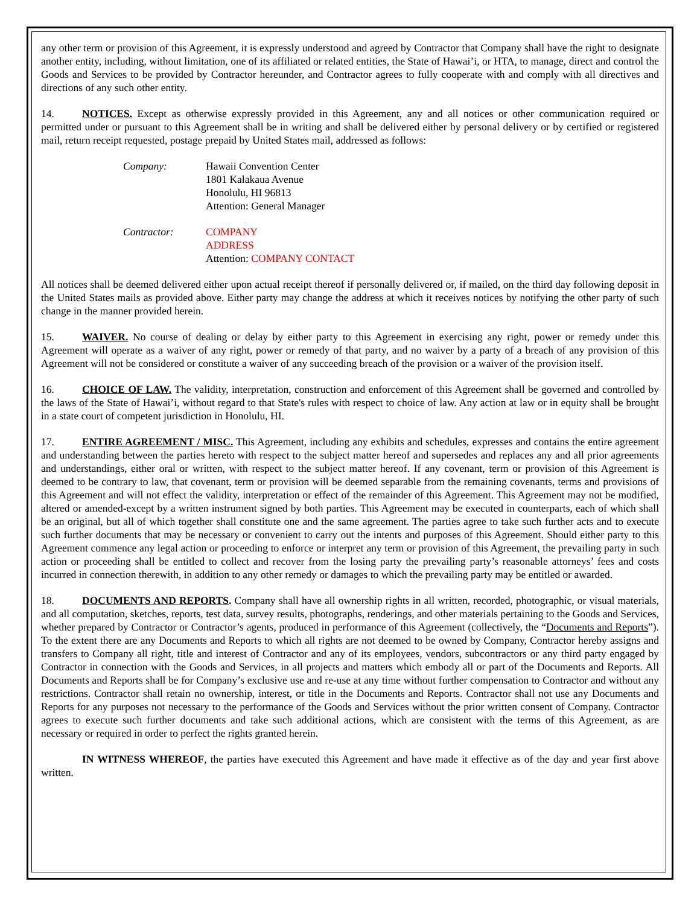any other term or provision of this Agreement, it is expressly understood and agreed by Contractor that Company shall have the right to designate another entity, including, without limitation, one of its affiliated or related entities, the State of Hawai’i, or HTA, to manage, direct and control the Goods and Services to be provided by Contractor hereunder, and Contractor agrees to fully cooperate with and comply with all directives and directions of any such other entity.
14. NOTICES. Except as otherwise expressly provided in this Agreement, any and all notices or other communication required or permitted under or pursuant to this Agreement shall be in writing and shall be delivered either by personal delivery or by certified or registered mail, return receipt requested, postage prepaid by United States mail, addressed as follows:
Company: Hawaii Convention Center
1801 Kalakaua Avenue
Honolulu, HI 96813
Attention: General Manager
Contractor: COMPANY
ADDRESS
Attention: COMPANY CONTACT
All notices shall be deemed delivered either upon actual receipt thereof if personally delivered or, if mailed, on the third day following deposit in the United States mails as provided above. Either party may change the address at which it receives notices by notifying the other party of such change in the manner provided herein.
15. WAIVER. No course of dealing or delay by either party to this Agreement in exercising any right, power or remedy under this Agreement will operate as a waiver of any right, power or remedy of that party, and no waiver by a party of a breach of any provision of this Agreement will not be considered or constitute a waiver of any succeeding breach of the provision or a waiver of the provision itself.
16. CHOICE OF LAW. The validity, interpretation, construction and enforcement of this Agreement shall be governed and controlled by the laws of the State of Hawai’i, without regard to that State's rules with respect to choice of law. Any action at law or in equity shall be brought in a state court of competent jurisdiction in Honolulu, HI.
17. ENTIRE AGREEMENT / MISC. This Agreement, including any exhibits and schedules, expresses and contains the entire agreement and understanding between the parties hereto with respect to the subject matter hereof and supersedes and replaces any and all prior agreements and understandings, either oral or written, with respect to the subject matter hereof. If any covenant, term or provision of this Agreement is deemed to be contrary to law, that covenant, term or provision will be deemed separable from the remaining covenants, terms and provisions of this Agreement and will not effect the validity, interpretation or effect of the remainder of this Agreement. This Agreement may not be modified, altered or amended-except by a written instrument signed by both parties. This Agreement may be executed in counterparts, each of which shall be an original, but all of which together shall constitute one and the same agreement. The parties agree to take such further acts and to execute such further documents that may be necessary or convenient to carry out the intents and purposes of this Agreement. Should either party to this Agreement commence any legal action or proceeding to enforce or interpret any term or provision of this Agreement, the prevailing party in such action or proceeding shall be entitled to collect and recover from the losing party the prevailing party’s reasonable attorneys’ fees and costs incurred in connection therewith, in addition to any other remedy or damages to which the prevailing party may be entitled or awarded.
18. DOCUMENTS AND REPORTS. Company shall have all ownership rights in all written, recorded, photographic, or visual materials, and all computation, sketches, reports, test data, survey results, photographs, renderings, and other materials pertaining to the Goods and Services, whether prepared by Contractor or Contractor’s agents, produced in performance of this Agreement (collectively, the “Documents and Reports”). To the extent there are any Documents and Reports to which all rights are not deemed to be owned by Company, Contractor hereby assigns and transfers to Company all right, title and interest of Contractor and any of its employees, vendors, subcontractors or any third party engaged by Contractor in connection with the Goods and Services, in all projects and matters which embody all or part of the Documents and Reports. All Documents and Reports shall be for Company’s exclusive use and re-use at any time without further compensation to Contractor and without any restrictions. Contractor shall retain no ownership, interest, or title in the Documents and Reports. Contractor shall not use any Documents and Reports for any purposes not necessary to the performance of the Goods and Services without the prior written consent of Company. Contractor agrees to execute such further documents and take such additional actions, which are consistent with the terms of this Agreement, as are necessary or required in order to perfect the rights granted herein.
IN WITNESS WHEREOF, the parties have executed this Agreement and have made it effective as of the day and year first above written.